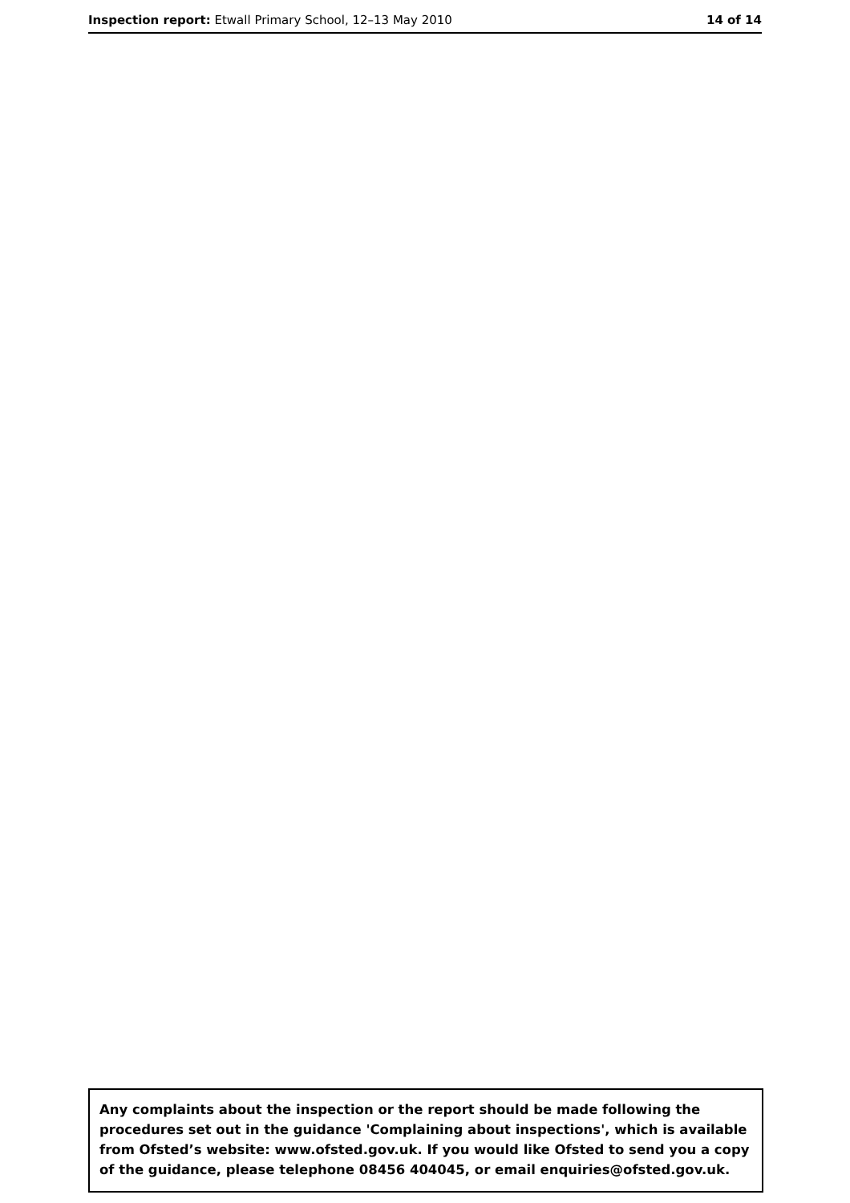Inspection report: Etwall Primary School, 12–13 May 2010
14 of 14
Any complaints about the inspection or the report should be made following the procedures set out in the guidance 'Complaining about inspections', which is available from Ofsted’s website: www.ofsted.gov.uk. If you would like Ofsted to send you a copy of the guidance, please telephone 08456 404045, or email enquiries@ofsted.gov.uk.